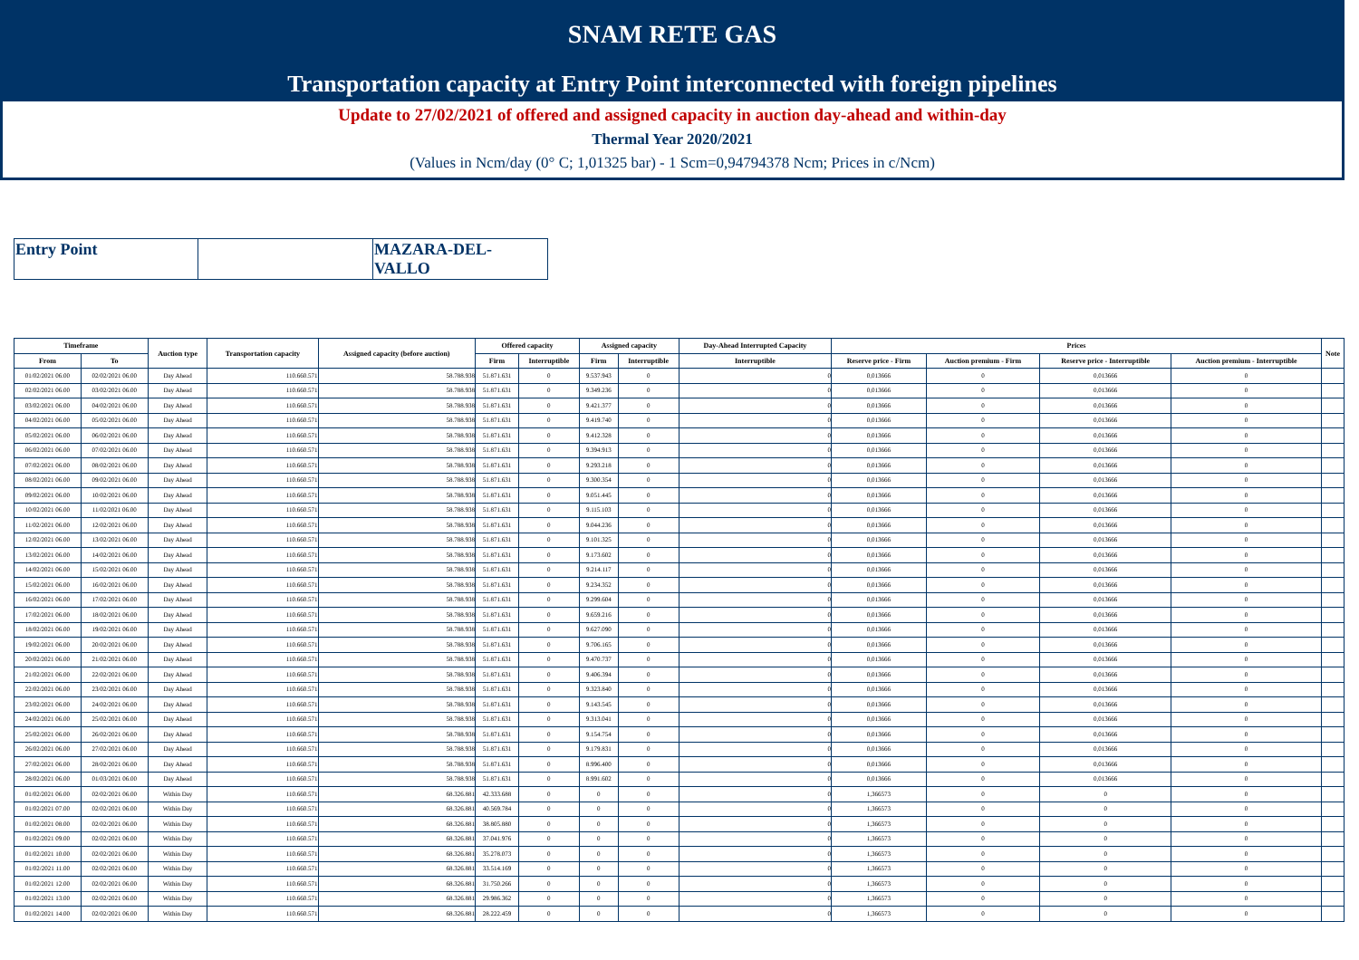SNAM RETE GAS
Transportation capacity at Entry Point interconnected with foreign pipelines
Update to 27/02/2021 of offered and assigned capacity in auction day-ahead and within-day
Thermal Year 2020/2021
(Values in Ncm/day (0° C; 1,01325 bar) - 1 Scm=0,94794378 Ncm; Prices in c/Ncm)
| Entry Point | | MAZARA-DEL-VALLO |
| Timeframe | | Auction type | Transportation capacity | Assigned capacity (before auction) | Offered capacity | | Assigned capacity | | Day-Ahead Interrupted Capacity | Prices | | | | Note |
| --- | --- | --- | --- | --- | --- | --- | --- | --- | --- | --- | --- | --- | --- | --- |
| From | To | | | | Firm | Interruptible | Firm | Interruptible | Interruptible | Reserve price - Firm | Auction premium - Firm | Reserve price - Interruptible | Auction premium - Interruptible | |
| 01/02/2021 06.00 | 02/02/2021 06.00 | Day Ahead | 110.660.571 | 58.788.938 | 51.871.631 | 0 | 9.537.943 | 0 | 0 | 0,013666 | 0 | 0,013666 | 0 | |
| 02/02/2021 06.00 | 03/02/2021 06.00 | Day Ahead | 110.660.571 | 58.788.938 | 51.871.631 | 0 | 9.349.236 | 0 | 0 | 0,013666 | 0 | 0,013666 | 0 | |
| 03/02/2021 06.00 | 04/02/2021 06.00 | Day Ahead | 110.660.571 | 58.788.938 | 51.871.631 | 0 | 9.421.377 | 0 | 0 | 0,013666 | 0 | 0,013666 | 0 | |
| 04/02/2021 06.00 | 05/02/2021 06.00 | Day Ahead | 110.660.571 | 58.788.938 | 51.871.631 | 0 | 9.419.740 | 0 | 0 | 0,013666 | 0 | 0,013666 | 0 | |
| 05/02/2021 06.00 | 06/02/2021 06.00 | Day Ahead | 110.660.571 | 58.788.938 | 51.871.631 | 0 | 9.412.328 | 0 | 0 | 0,013666 | 0 | 0,013666 | 0 | |
| 06/02/2021 06.00 | 07/02/2021 06.00 | Day Ahead | 110.660.571 | 58.788.938 | 51.871.631 | 0 | 9.394.913 | 0 | 0 | 0,013666 | 0 | 0,013666 | 0 | |
| 07/02/2021 06.00 | 08/02/2021 06.00 | Day Ahead | 110.660.571 | 58.788.938 | 51.871.631 | 0 | 9.293.218 | 0 | 0 | 0,013666 | 0 | 0,013666 | 0 | |
| 08/02/2021 06.00 | 09/02/2021 06.00 | Day Ahead | 110.660.571 | 58.788.938 | 51.871.631 | 0 | 9.300.354 | 0 | 0 | 0,013666 | 0 | 0,013666 | 0 | |
| 09/02/2021 06.00 | 10/02/2021 06.00 | Day Ahead | 110.660.571 | 58.788.938 | 51.871.631 | 0 | 9.051.445 | 0 | 0 | 0,013666 | 0 | 0,013666 | 0 | |
| 10/02/2021 06.00 | 11/02/2021 06.00 | Day Ahead | 110.660.571 | 58.788.938 | 51.871.631 | 0 | 9.115.103 | 0 | 0 | 0,013666 | 0 | 0,013666 | 0 | |
| 11/02/2021 06.00 | 12/02/2021 06.00 | Day Ahead | 110.660.571 | 58.788.938 | 51.871.631 | 0 | 9.044.236 | 0 | 0 | 0,013666 | 0 | 0,013666 | 0 | |
| 12/02/2021 06.00 | 13/02/2021 06.00 | Day Ahead | 110.660.571 | 58.788.938 | 51.871.631 | 0 | 9.101.325 | 0 | 0 | 0,013666 | 0 | 0,013666 | 0 | |
| 13/02/2021 06.00 | 14/02/2021 06.00 | Day Ahead | 110.660.571 | 58.788.938 | 51.871.631 | 0 | 9.173.602 | 0 | 0 | 0,013666 | 0 | 0,013666 | 0 | |
| 14/02/2021 06.00 | 15/02/2021 06.00 | Day Ahead | 110.660.571 | 58.788.938 | 51.871.631 | 0 | 9.214.117 | 0 | 0 | 0,013666 | 0 | 0,013666 | 0 | |
| 15/02/2021 06.00 | 16/02/2021 06.00 | Day Ahead | 110.660.571 | 58.788.938 | 51.871.631 | 0 | 9.234.352 | 0 | 0 | 0,013666 | 0 | 0,013666 | 0 | |
| 16/02/2021 06.00 | 17/02/2021 06.00 | Day Ahead | 110.660.571 | 58.788.938 | 51.871.631 | 0 | 9.299.604 | 0 | 0 | 0,013666 | 0 | 0,013666 | 0 | |
| 17/02/2021 06.00 | 18/02/2021 06.00 | Day Ahead | 110.660.571 | 58.788.938 | 51.871.631 | 0 | 9.659.216 | 0 | 0 | 0,013666 | 0 | 0,013666 | 0 | |
| 18/02/2021 06.00 | 19/02/2021 06.00 | Day Ahead | 110.660.571 | 58.788.938 | 51.871.631 | 0 | 9.627.090 | 0 | 0 | 0,013666 | 0 | 0,013666 | 0 | |
| 19/02/2021 06.00 | 20/02/2021 06.00 | Day Ahead | 110.660.571 | 58.788.938 | 51.871.631 | 0 | 9.706.165 | 0 | 0 | 0,013666 | 0 | 0,013666 | 0 | |
| 20/02/2021 06.00 | 21/02/2021 06.00 | Day Ahead | 110.660.571 | 58.788.938 | 51.871.631 | 0 | 9.470.737 | 0 | 0 | 0,013666 | 0 | 0,013666 | 0 | |
| 21/02/2021 06.00 | 22/02/2021 06.00 | Day Ahead | 110.660.571 | 58.788.938 | 51.871.631 | 0 | 9.406.394 | 0 | 0 | 0,013666 | 0 | 0,013666 | 0 | |
| 22/02/2021 06.00 | 23/02/2021 06.00 | Day Ahead | 110.660.571 | 58.788.938 | 51.871.631 | 0 | 9.323.840 | 0 | 0 | 0,013666 | 0 | 0,013666 | 0 | |
| 23/02/2021 06.00 | 24/02/2021 06.00 | Day Ahead | 110.660.571 | 58.788.938 | 51.871.631 | 0 | 9.143.545 | 0 | 0 | 0,013666 | 0 | 0,013666 | 0 | |
| 24/02/2021 06.00 | 25/02/2021 06.00 | Day Ahead | 110.660.571 | 58.788.938 | 51.871.631 | 0 | 9.313.041 | 0 | 0 | 0,013666 | 0 | 0,013666 | 0 | |
| 25/02/2021 06.00 | 26/02/2021 06.00 | Day Ahead | 110.660.571 | 58.788.938 | 51.871.631 | 0 | 9.154.754 | 0 | 0 | 0,013666 | 0 | 0,013666 | 0 | |
| 26/02/2021 06.00 | 27/02/2021 06.00 | Day Ahead | 110.660.571 | 58.788.938 | 51.871.631 | 0 | 9.179.831 | 0 | 0 | 0,013666 | 0 | 0,013666 | 0 | |
| 27/02/2021 06.00 | 28/02/2021 06.00 | Day Ahead | 110.660.571 | 58.788.938 | 51.871.631 | 0 | 8.996.400 | 0 | 0 | 0,013666 | 0 | 0,013666 | 0 | |
| 28/02/2021 06.00 | 01/03/2021 06.00 | Day Ahead | 110.660.571 | 58.788.938 | 51.871.631 | 0 | 8.991.602 | 0 | 0 | 0,013666 | 0 | 0,013666 | 0 | |
| 01/02/2021 06.00 | 02/02/2021 06.00 | Within Day | 110.660.571 | 68.326.881 | 42.333.688 | 0 | 0 | 0 | 0 | 1,366573 | 0 | 0 | 0 | |
| 01/02/2021 07.00 | 02/02/2021 06.00 | Within Day | 110.660.571 | 68.326.881 | 40.569.784 | 0 | 0 | 0 | 0 | 1,366573 | 0 | 0 | 0 | |
| 01/02/2021 08.00 | 02/02/2021 06.00 | Within Day | 110.660.571 | 68.326.881 | 38.805.880 | 0 | 0 | 0 | 0 | 1,366573 | 0 | 0 | 0 | |
| 01/02/2021 09.00 | 02/02/2021 06.00 | Within Day | 110.660.571 | 68.326.881 | 37.041.976 | 0 | 0 | 0 | 0 | 1,366573 | 0 | 0 | 0 | |
| 01/02/2021 10.00 | 02/02/2021 06.00 | Within Day | 110.660.571 | 68.326.881 | 35.278.073 | 0 | 0 | 0 | 0 | 1,366573 | 0 | 0 | 0 | |
| 01/02/2021 11.00 | 02/02/2021 06.00 | Within Day | 110.660.571 | 68.326.881 | 33.514.169 | 0 | 0 | 0 | 0 | 1,366573 | 0 | 0 | 0 | |
| 01/02/2021 12.00 | 02/02/2021 06.00 | Within Day | 110.660.571 | 68.326.881 | 31.750.266 | 0 | 0 | 0 | 0 | 1,366573 | 0 | 0 | 0 | |
| 01/02/2021 13.00 | 02/02/2021 06.00 | Within Day | 110.660.571 | 68.326.881 | 29.986.362 | 0 | 0 | 0 | 0 | 1,366573 | 0 | 0 | 0 | |
| 01/02/2021 14.00 | 02/02/2021 06.00 | Within Day | 110.660.571 | 68.326.881 | 28.222.459 | 0 | 0 | 0 | 0 | 1,366573 | 0 | 0 | 0 | |